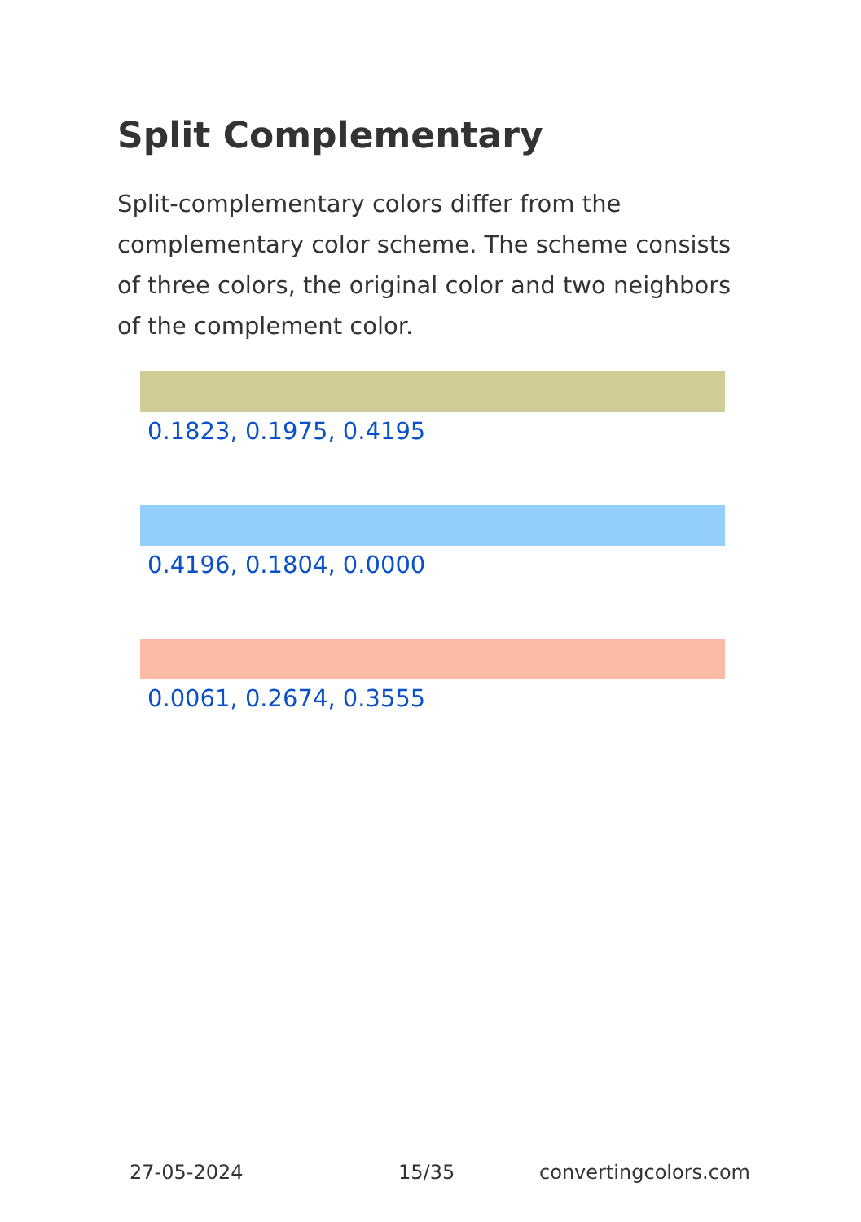Split Complementary
Split-complementary colors differ from the complementary color scheme. The scheme consists of three colors, the original color and two neighbors of the complement color.
0.1823, 0.1975, 0.4195
0.4196, 0.1804, 0.0000
0.0061, 0.2674, 0.3555
27-05-2024 15/35 convertingcolors.com